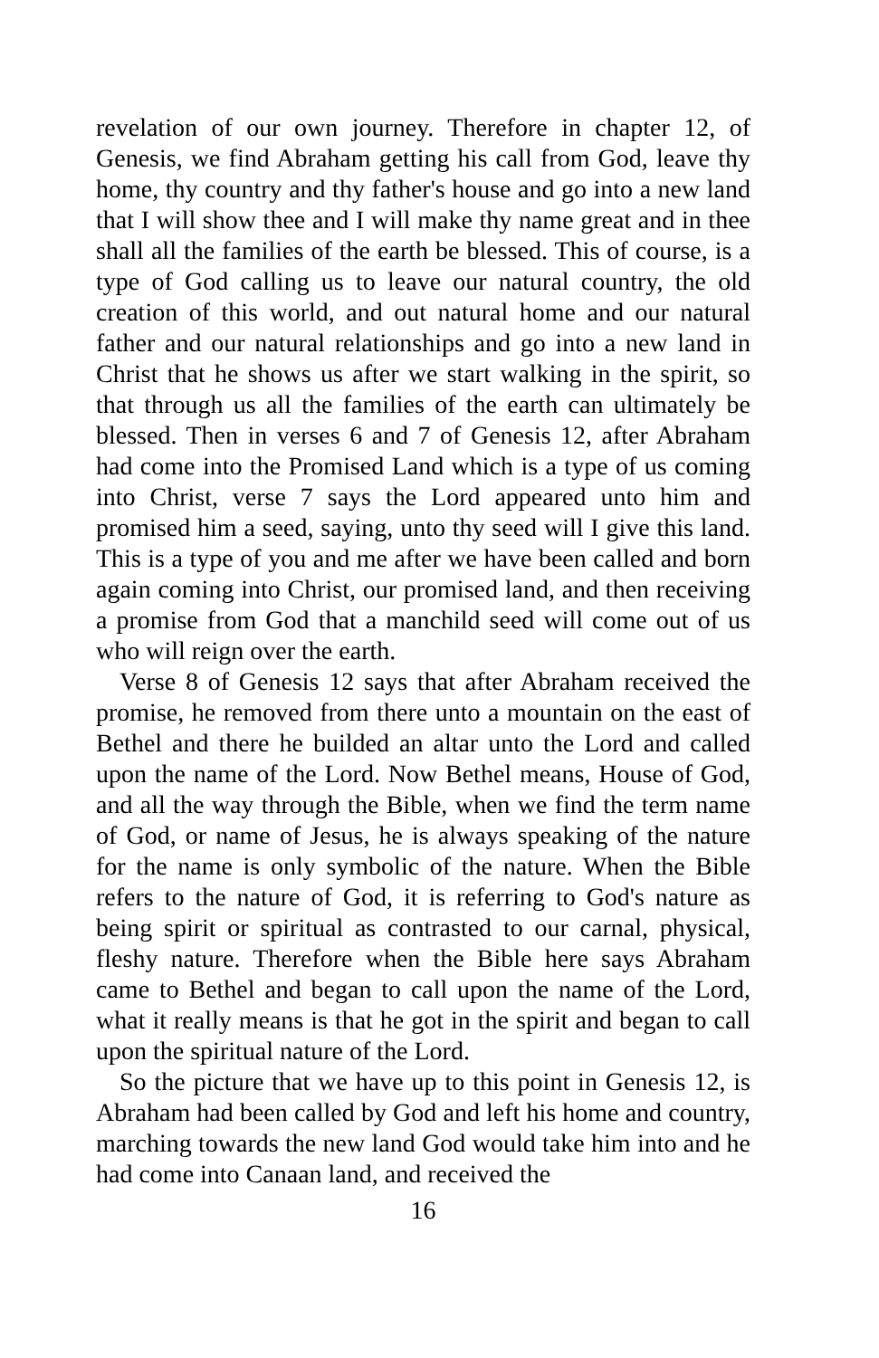revelation of our own journey. Therefore in chapter 12, of Genesis, we find Abraham getting his call from God, leave thy home, thy country and thy father's house and go into a new land that I will show thee and I will make thy name great and in thee shall all the families of the earth be blessed. This of course, is a type of God calling us to leave our natural country, the old creation of this world, and out natural home and our natural father and our natural relationships and go into a new land in Christ that he shows us after we start walking in the spirit, so that through us all the families of the earth can ultimately be blessed. Then in verses 6 and 7 of Genesis 12, after Abraham had come into the Promised Land which is a type of us coming into Christ, verse 7 says the Lord appeared unto him and promised him a seed, saying, unto thy seed will I give this land. This is a type of you and me after we have been called and born again coming into Christ, our promised land, and then receiving a promise from God that a manchild seed will come out of us who will reign over the earth.
Verse 8 of Genesis 12 says that after Abraham received the promise, he removed from there unto a mountain on the east of Bethel and there he builded an altar unto the Lord and called upon the name of the Lord. Now Bethel means, House of God, and all the way through the Bible, when we find the term name of God, or name of Jesus, he is always speaking of the nature for the name is only symbolic of the nature. When the Bible refers to the nature of God, it is referring to God's nature as being spirit or spiritual as contrasted to our carnal, physical, fleshy nature. Therefore when the Bible here says Abraham came to Bethel and began to call upon the name of the Lord, what it really means is that he got in the spirit and began to call upon the spiritual nature of the Lord.
So the picture that we have up to this point in Genesis 12, is Abraham had been called by God and left his home and country, marching towards the new land God would take him into and he had come into Canaan land, and received the
16